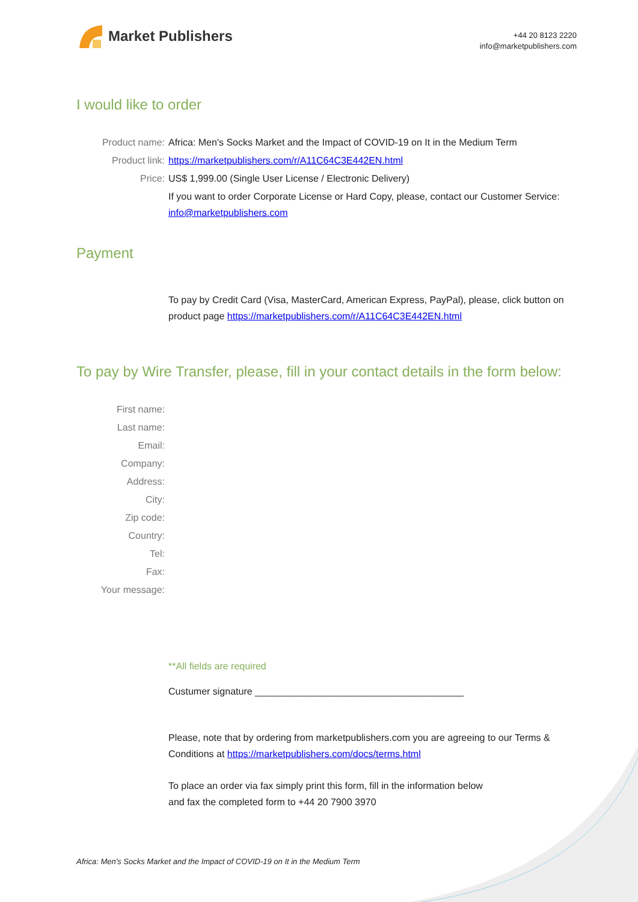Market Publishers
+44 20 8123 2220
info@marketpublishers.com
I would like to order
Product name: Africa: Men's Socks Market and the Impact of COVID-19 on It in the Medium Term
Product link: https://marketpublishers.com/r/A11C64C3E442EN.html
Price: US$ 1,999.00 (Single User License / Electronic Delivery)
If you want to order Corporate License or Hard Copy, please, contact our Customer Service:
info@marketpublishers.com
Payment
To pay by Credit Card (Visa, MasterCard, American Express, PayPal), please, click button on product page https://marketpublishers.com/r/A11C64C3E442EN.html
To pay by Wire Transfer, please, fill in your contact details in the form below:
First name:
Last name:
Email:
Company:
Address:
City:
Zip code:
Country:
Tel:
Fax:
Your message:
**All fields are required
Custumer signature _______________________________________
Please, note that by ordering from marketpublishers.com you are agreeing to our Terms & Conditions at https://marketpublishers.com/docs/terms.html
To place an order via fax simply print this form, fill in the information below
and fax the completed form to +44 20 7900 3970
Africa: Men's Socks Market and the Impact of COVID-19 on It in the Medium Term